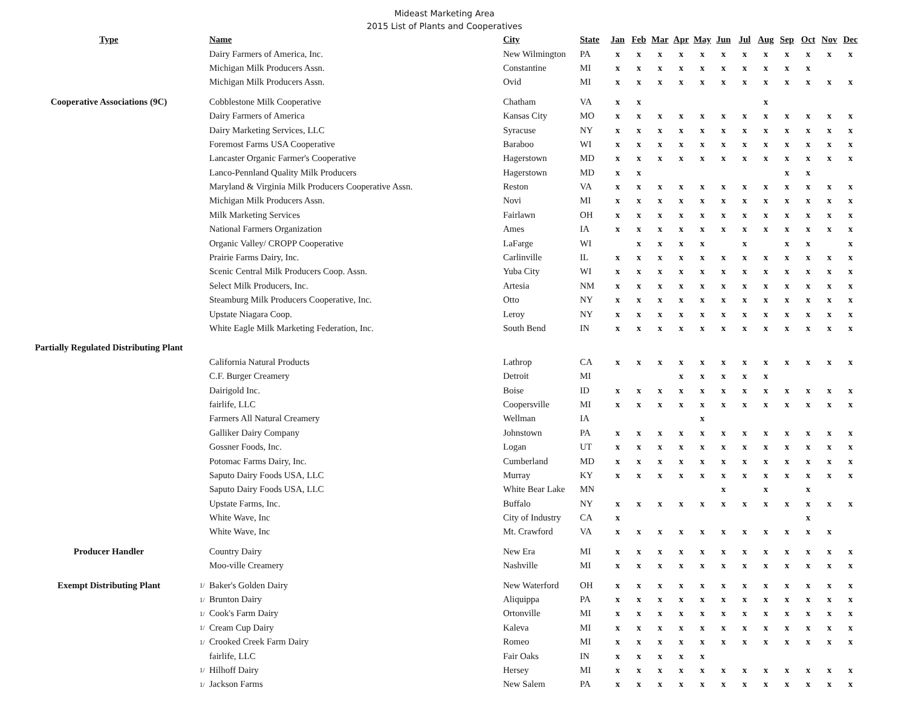Mideast Marketing Area
2015 List of Plants and Cooperatives
| Type | | Name | City | State | Jan | Feb | Mar | Apr | May | Jun | Jul | Aug | Sep | Oct | Nov | Dec |
| --- | --- | --- | --- | --- | --- | --- | --- | --- | --- | --- | --- | --- | --- | --- | --- | --- |
| | | Dairy Farmers of America, Inc. | New Wilmington | PA | x | x | x | x | x | x | x | x | x | x | x | x |
| | | Michigan Milk Producers Assn. | Constantine | MI | x | x | x | x | x | x | x | x | x | x | | |
| | | Michigan Milk Producers Assn. | Ovid | MI | x | x | x | x | x | x | x | x | x | x | x | x |
| Cooperative Associations (9C) | | Cobblestone Milk Cooperative | Chatham | VA | x | x | | | | | | x | | | | |
| | | Dairy Farmers of America | Kansas City | MO | x | x | x | x | x | x | x | x | x | x | x | x |
| | | Dairy Marketing Services, LLC | Syracuse | NY | x | x | x | x | x | x | x | x | x | x | x | x |
| | | Foremost Farms USA Cooperative | Baraboo | WI | x | x | x | x | x | x | x | x | x | x | x | x |
| | | Lancaster Organic Farmer's Cooperative | Hagerstown | MD | x | x | x | x | x | x | x | x | x | x | x | x |
| | | Lanco-Pennland Quality Milk Producers | Hagerstown | MD | x | x | | | | | | | x | x | | |
| | | Maryland & Virginia Milk Producers Cooperative Assn. | Reston | VA | x | x | x | x | x | x | x | x | x | x | x | x |
| | | Michigan Milk Producers Assn. | Novi | MI | x | x | x | x | x | x | x | x | x | x | x | x |
| | | Milk Marketing Services | Fairlawn | OH | x | x | x | x | x | x | x | x | x | x | x | x |
| | | National Farmers Organization | Ames | IA | x | x | x | x | x | x | x | x | x | x | x | x |
| | | Organic Valley/ CROPP Cooperative | LaFarge | WI | | x | x | x | x | | x | | x | x | | x |
| | | Prairie Farms Dairy, Inc. | Carlinville | IL | x | x | x | x | x | x | x | x | x | x | x | x |
| | | Scenic Central Milk Producers Coop. Assn. | Yuba City | WI | x | x | x | x | x | x | x | x | x | x | x | x |
| | | Select Milk Producers, Inc. | Artesia | NM | x | x | x | x | x | x | x | x | x | x | x | x |
| | | Steamburg Milk Producers Cooperative, Inc. | Otto | NY | x | x | x | x | x | x | x | x | x | x | x | x |
| | | Upstate Niagara Coop. | Leroy | NY | x | x | x | x | x | x | x | x | x | x | x | x |
| | | White Eagle Milk Marketing Federation, Inc. | South Bend | IN | x | x | x | x | x | x | x | x | x | x | x | x |
| Partially Regulated Distributing Plant | | | | | | | | | | | | | | | | |
| | | California Natural Products | Lathrop | CA | x | x | x | x | x | x | x | x | x | x | x | x |
| | | C.F. Burger Creamery | Detroit | MI | | | | x | x | x | x | x | | | | |
| | | Dairigold Inc. | Boise | ID | x | x | x | x | x | x | x | x | x | x | x | x |
| | | fairlife, LLC | Coopersville | MI | x | x | x | x | x | x | x | x | x | x | x | x |
| | | Farmers All Natural Creamery | Wellman | IA | | | | | x | | | | | | | |
| | | Galliker Dairy Company | Johnstown | PA | x | x | x | x | x | x | x | x | x | x | x | x |
| | | Gossner Foods, Inc. | Logan | UT | x | x | x | x | x | x | x | x | x | x | x | x |
| | | Potomac Farms Dairy, Inc. | Cumberland | MD | x | x | x | x | x | x | x | x | x | x | x | x |
| | | Saputo Dairy Foods USA, LLC | Murray | KY | x | x | x | x | x | x | x | x | x | x | x | x |
| | | Saputo Dairy Foods USA, LLC | White Bear Lake | MN | | | | | | x | | x | | x | | |
| | | Upstate Farms, Inc. | Buffalo | NY | x | x | x | x | x | x | x | x | x | x | x | x |
| | | White Wave, Inc | City of Industry | CA | x | | | | | | | | | x | | |
| | | White Wave, Inc | Mt. Crawford | VA | x | x | x | x | x | x | x | x | x | x | x | |
| Producer Handler | | Country Dairy | New Era | MI | x | x | x | x | x | x | x | x | x | x | x | x |
| | | Moo-ville Creamery | Nashville | MI | x | x | x | x | x | x | x | x | x | x | x | x |
| Exempt Distributing Plant | 1/ | Baker's Golden Dairy | New Waterford | OH | x | x | x | x | x | x | x | x | x | x | x | x |
| | 1/ | Brunton Dairy | Aliquippa | PA | x | x | x | x | x | x | x | x | x | x | x | x |
| | 1/ | Cook's Farm Dairy | Ortonville | MI | x | x | x | x | x | x | x | x | x | x | x | x |
| | 1/ | Cream Cup Dairy | Kaleva | MI | x | x | x | x | x | x | x | x | x | x | x | x |
| | 1/ | Crooked Creek Farm Dairy | Romeo | MI | x | x | x | x | x | x | x | x | x | x | x | x |
| | | fairlife, LLC | Fair Oaks | IN | x | x | x | x | x | | | | | | | |
| | 1/ | Hilhoff Dairy | Hersey | MI | x | x | x | x | x | x | x | x | x | x | x | x |
| | 1/ | Jackson Farms | New Salem | PA | x | x | x | x | x | x | x | x | x | x | x | x |